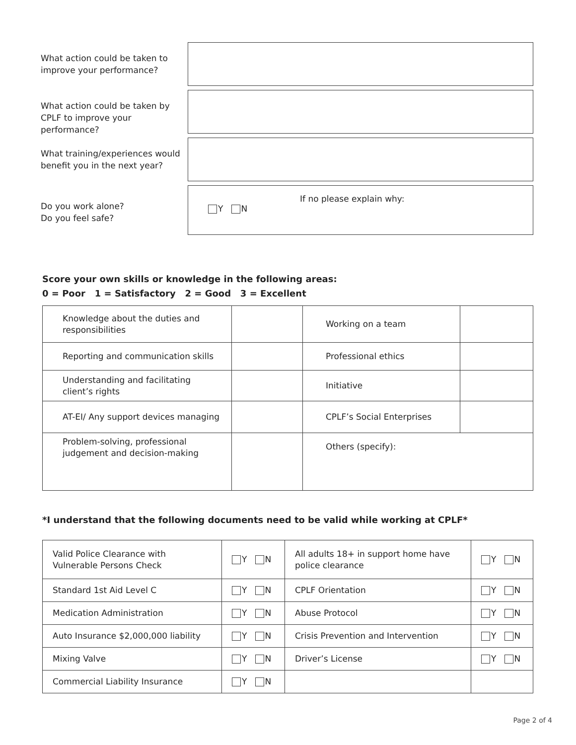What action could be taken to improve your performance?
What action could be taken by CPLF to improve your performance?
What training/experiences would benefit you in the next year?
Do you work alone?
Do you feel safe?
Y N
If no please explain why:
Score your own skills or knowledge in the following areas:
0 = Poor 1 = Satisfactory 2 = Good 3 = Excellent
| Knowledge about the duties and responsibilities | | Working on a team | |
| Reporting and communication skills | | Professional ethics | |
| Understanding and facilitating client’s rights | | Initiative | |
| AT-EI/ Any support devices managing | | CPLF’s Social Enterprises | |
| Problem-solving, professional judgement and decision-making | | Others (specify): | |
*I understand that the following documents need to be valid while working at CPLF*
| Valid Police Clearance with Vulnerable Persons Check | Y N | All adults 18+ in support home have police clearance | Y N |
| Standard 1st Aid Level C | Y N | CPLF Orientation | Y N |
| Medication Administration | Y N | Abuse Protocol | Y N |
| Auto Insurance $2,000,000 liability | Y N | Crisis Prevention and Intervention | Y N |
| Mixing Valve | Y N | Driver’s License | Y N |
| Commercial Liability Insurance | Y N | | |
Page 2 of 4